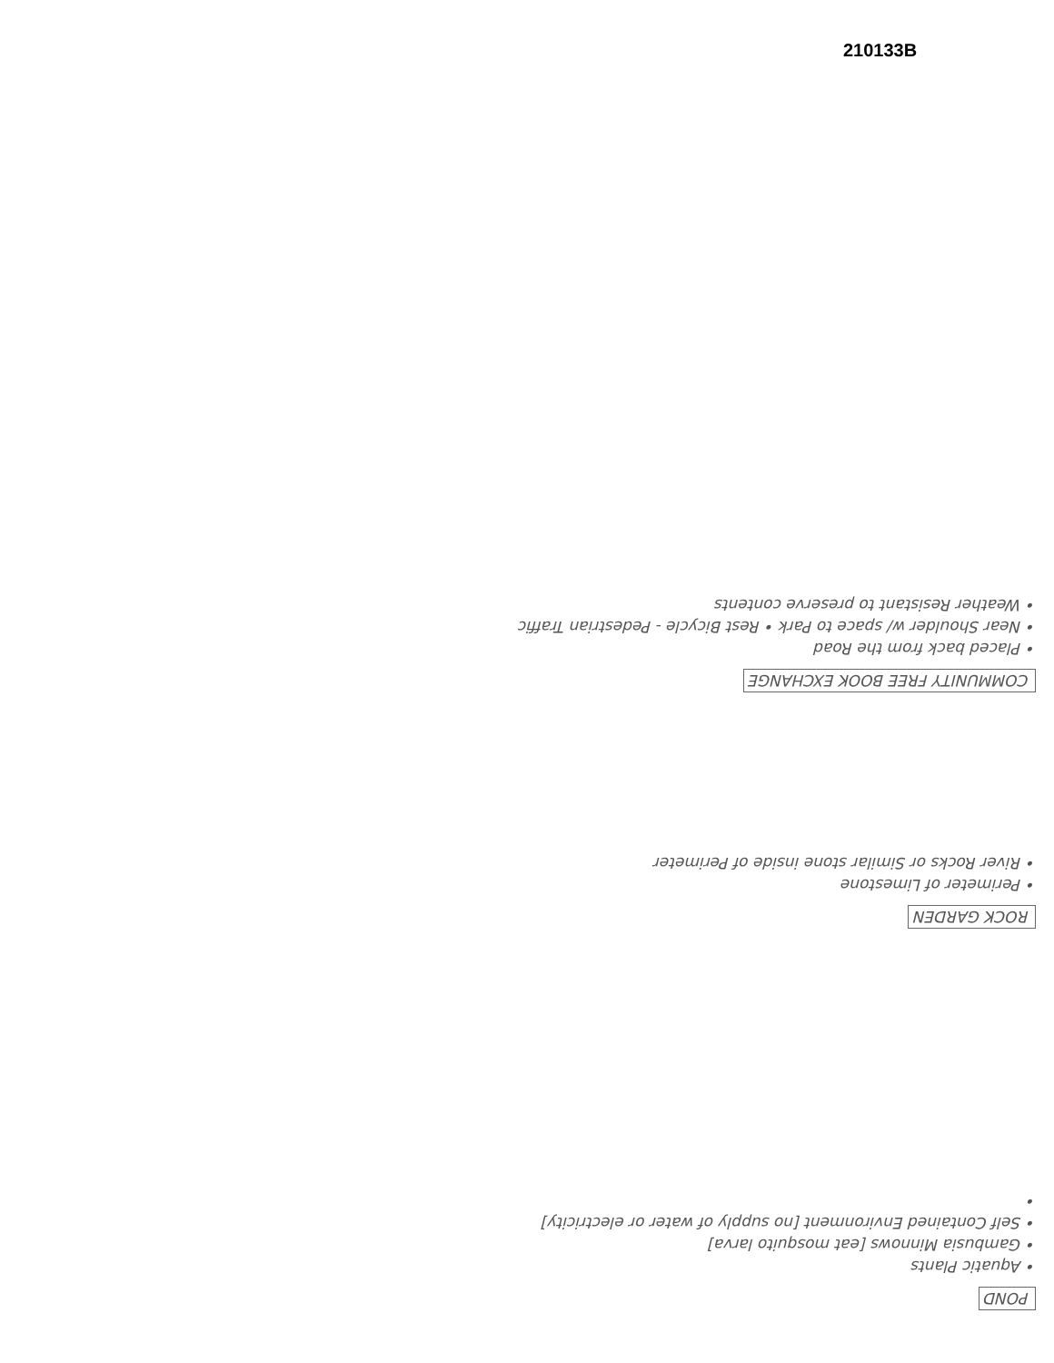210133B
COMMUNITY FREE BOOK EXCHANGE
• Placed back from the Road
• Near Shoulder w/ space to Park • Rest Bicycle - Pedestrian Traffic
• Weather Resistant to preserve contents
ROCK GARDEN
• Perimeter of Limestone
• River Rocks or Similar stone inside of Perimeter
POND
• Aquatic Plants
• Gambusia Minnows [eat mosquito larva]
• Self Contained Environment [no supply of water or electricity]
•